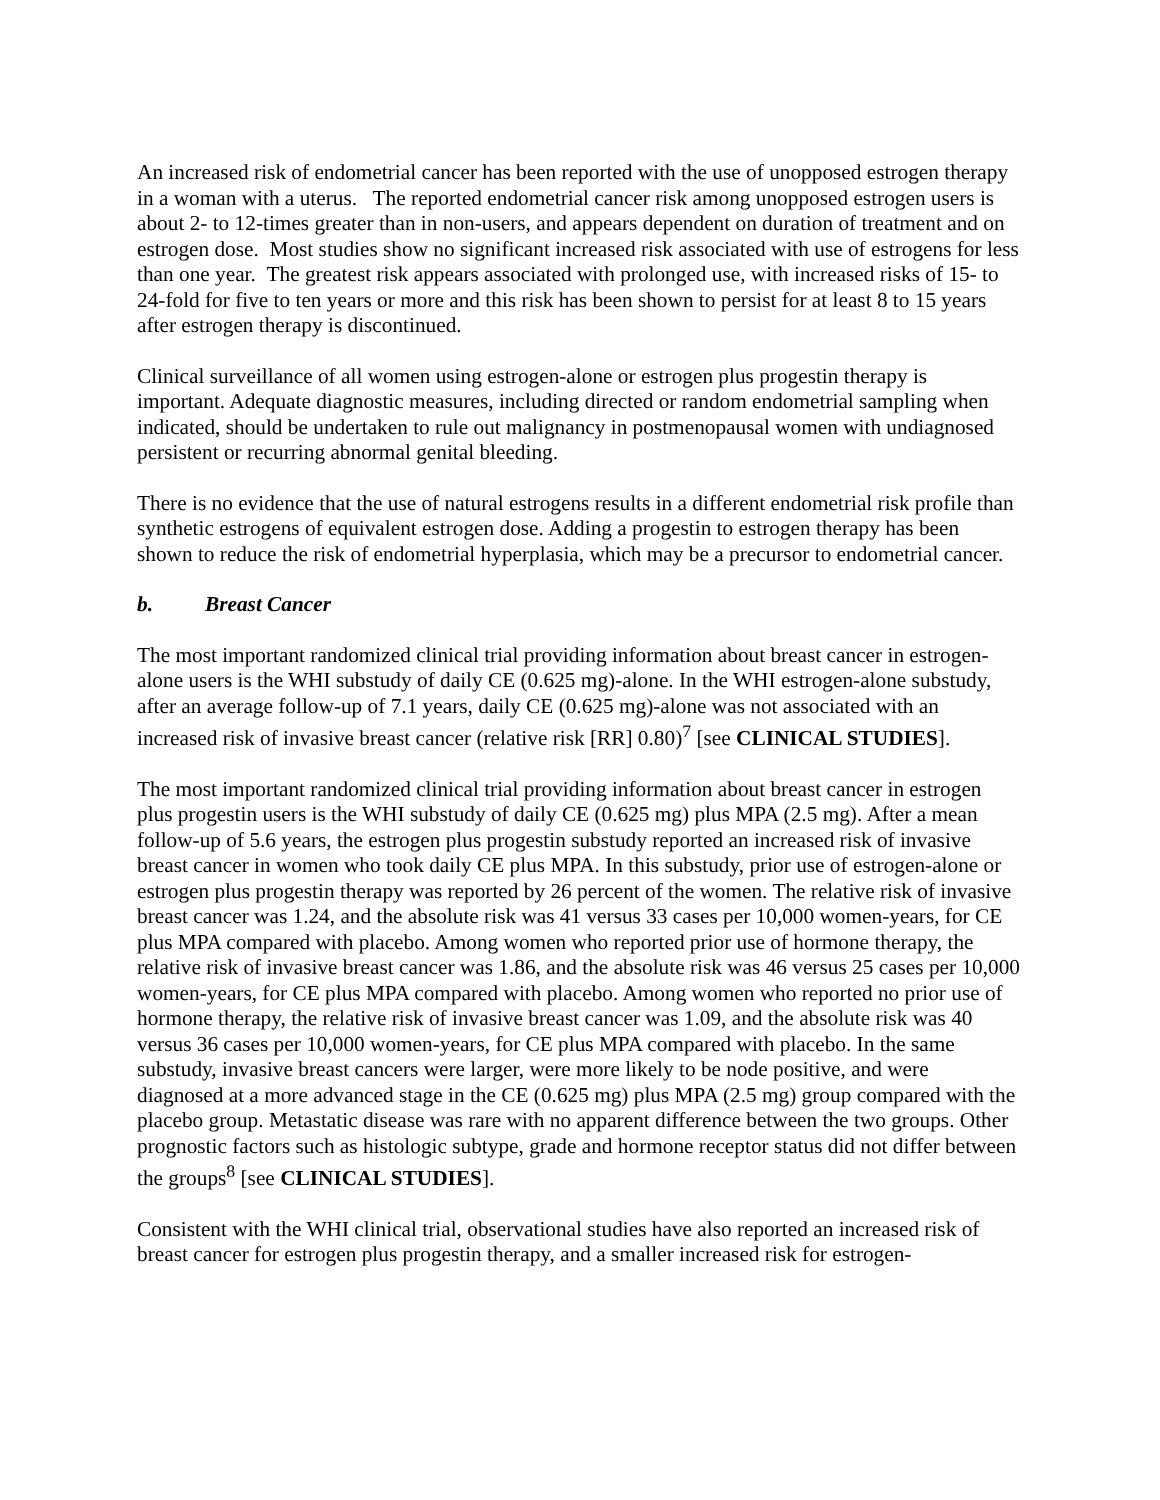An increased risk of endometrial cancer has been reported with the use of unopposed estrogen therapy in a woman with a uterus. The reported endometrial cancer risk among unopposed estrogen users is about 2- to 12-times greater than in non-users, and appears dependent on duration of treatment and on estrogen dose. Most studies show no significant increased risk associated with use of estrogens for less than one year. The greatest risk appears associated with prolonged use, with increased risks of 15- to 24-fold for five to ten years or more and this risk has been shown to persist for at least 8 to 15 years after estrogen therapy is discontinued.
Clinical surveillance of all women using estrogen-alone or estrogen plus progestin therapy is important. Adequate diagnostic measures, including directed or random endometrial sampling when indicated, should be undertaken to rule out malignancy in postmenopausal women with undiagnosed persistent or recurring abnormal genital bleeding.
There is no evidence that the use of natural estrogens results in a different endometrial risk profile than synthetic estrogens of equivalent estrogen dose. Adding a progestin to estrogen therapy has been shown to reduce the risk of endometrial hyperplasia, which may be a precursor to endometrial cancer.
b. Breast Cancer
The most important randomized clinical trial providing information about breast cancer in estrogen-alone users is the WHI substudy of daily CE (0.625 mg)-alone. In the WHI estrogen-alone substudy, after an average follow-up of 7.1 years, daily CE (0.625 mg)-alone was not associated with an increased risk of invasive breast cancer (relative risk [RR] 0.80)<sup>7</sup> [see CLINICAL STUDIES].
The most important randomized clinical trial providing information about breast cancer in estrogen plus progestin users is the WHI substudy of daily CE (0.625 mg) plus MPA (2.5 mg). After a mean follow-up of 5.6 years, the estrogen plus progestin substudy reported an increased risk of invasive breast cancer in women who took daily CE plus MPA. In this substudy, prior use of estrogen-alone or estrogen plus progestin therapy was reported by 26 percent of the women. The relative risk of invasive breast cancer was 1.24, and the absolute risk was 41 versus 33 cases per 10,000 women-years, for CE plus MPA compared with placebo. Among women who reported prior use of hormone therapy, the relative risk of invasive breast cancer was 1.86, and the absolute risk was 46 versus 25 cases per 10,000 women-years, for CE plus MPA compared with placebo. Among women who reported no prior use of hormone therapy, the relative risk of invasive breast cancer was 1.09, and the absolute risk was 40 versus 36 cases per 10,000 women-years, for CE plus MPA compared with placebo. In the same substudy, invasive breast cancers were larger, were more likely to be node positive, and were diagnosed at a more advanced stage in the CE (0.625 mg) plus MPA (2.5 mg) group compared with the placebo group. Metastatic disease was rare with no apparent difference between the two groups. Other prognostic factors such as histologic subtype, grade and hormone receptor status did not differ between the groups<sup>8</sup> [see CLINICAL STUDIES].
Consistent with the WHI clinical trial, observational studies have also reported an increased risk of breast cancer for estrogen plus progestin therapy, and a smaller increased risk for estrogen-